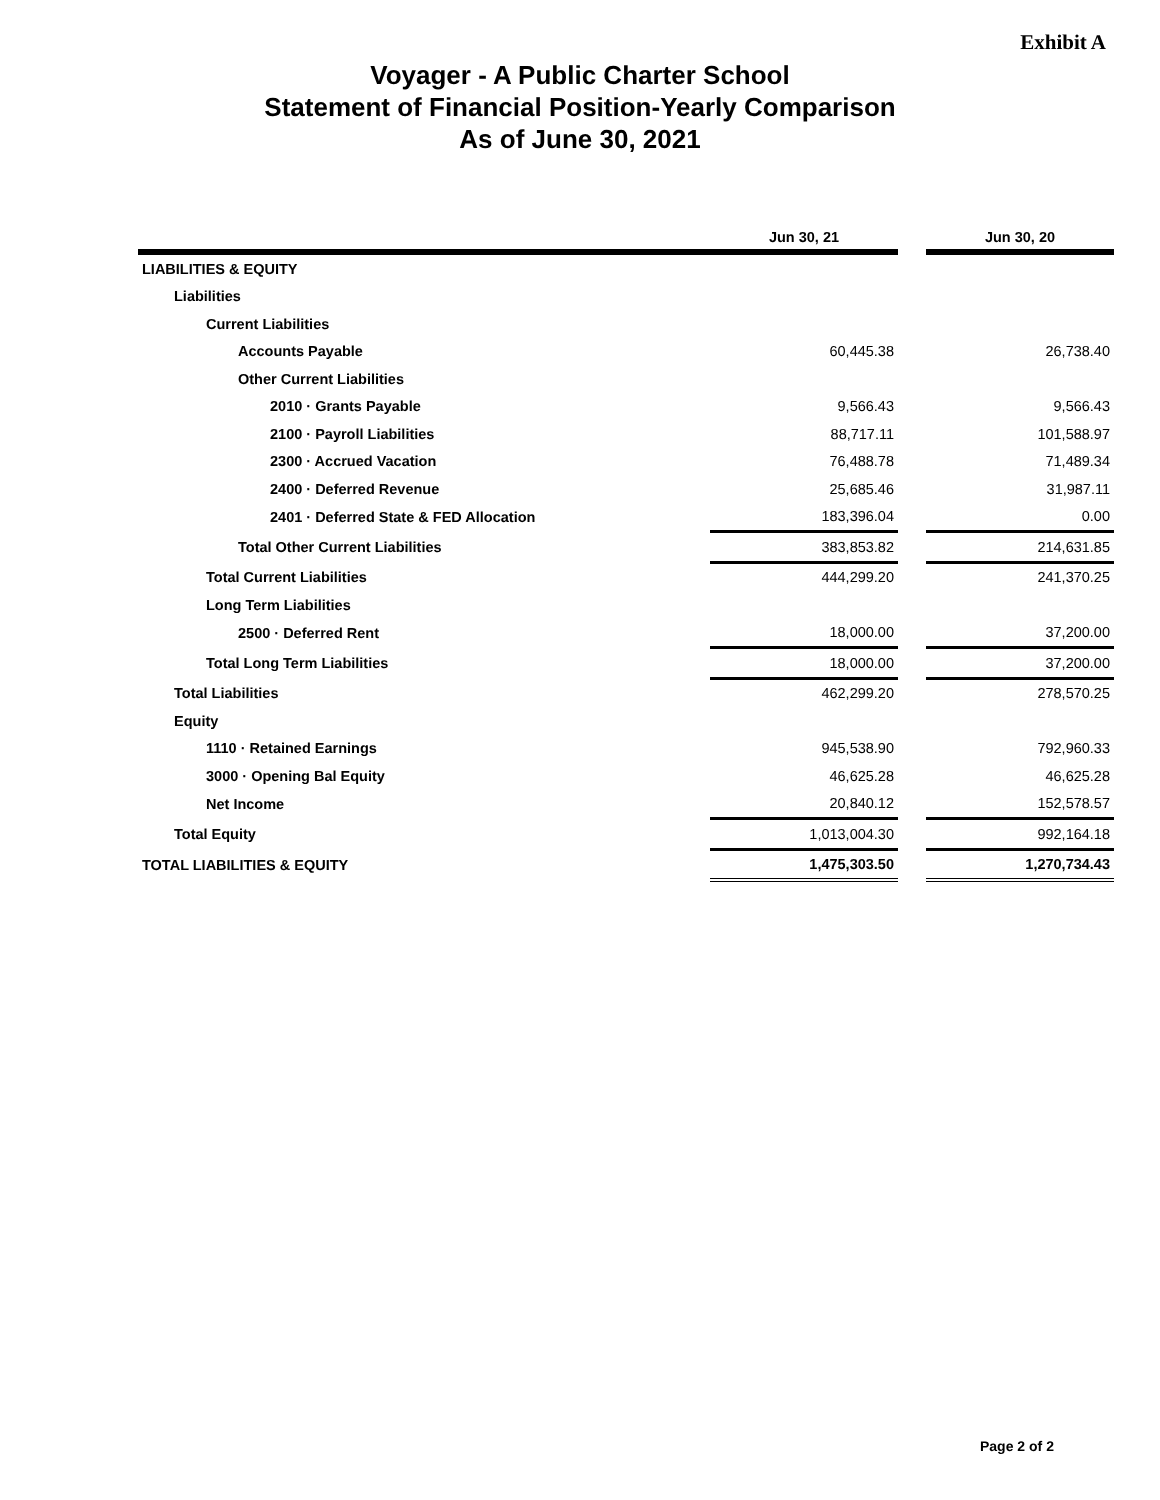Exhibit A
Voyager - A Public Charter School
Statement of Financial Position-Yearly Comparison
As of June 30, 2021
| | Jun 30, 21 | | Jun 30, 20 |
| --- | --- | --- | --- |
| LIABILITIES & EQUITY | | | |
| Liabilities | | | |
| Current Liabilities | | | |
| Accounts Payable | 60,445.38 | | 26,738.40 |
| Other Current Liabilities | | | |
| 2010 · Grants Payable | 9,566.43 | | 9,566.43 |
| 2100 · Payroll Liabilities | 88,717.11 | | 101,588.97 |
| 2300 · Accrued Vacation | 76,488.78 | | 71,489.34 |
| 2400 · Deferred Revenue | 25,685.46 | | 31,987.11 |
| 2401 · Deferred State & FED Allocation | 183,396.04 | | 0.00 |
| Total Other Current Liabilities | 383,853.82 | | 214,631.85 |
| Total Current Liabilities | 444,299.20 | | 241,370.25 |
| Long Term Liabilities | | | |
| 2500 · Deferred Rent | 18,000.00 | | 37,200.00 |
| Total Long Term Liabilities | 18,000.00 | | 37,200.00 |
| Total Liabilities | 462,299.20 | | 278,570.25 |
| Equity | | | |
| 1110 · Retained Earnings | 945,538.90 | | 792,960.33 |
| 3000 · Opening Bal Equity | 46,625.28 | | 46,625.28 |
| Net Income | 20,840.12 | | 152,578.57 |
| Total Equity | 1,013,004.30 | | 992,164.18 |
| TOTAL LIABILITIES & EQUITY | 1,475,303.50 | | 1,270,734.43 |
Page 2 of 2